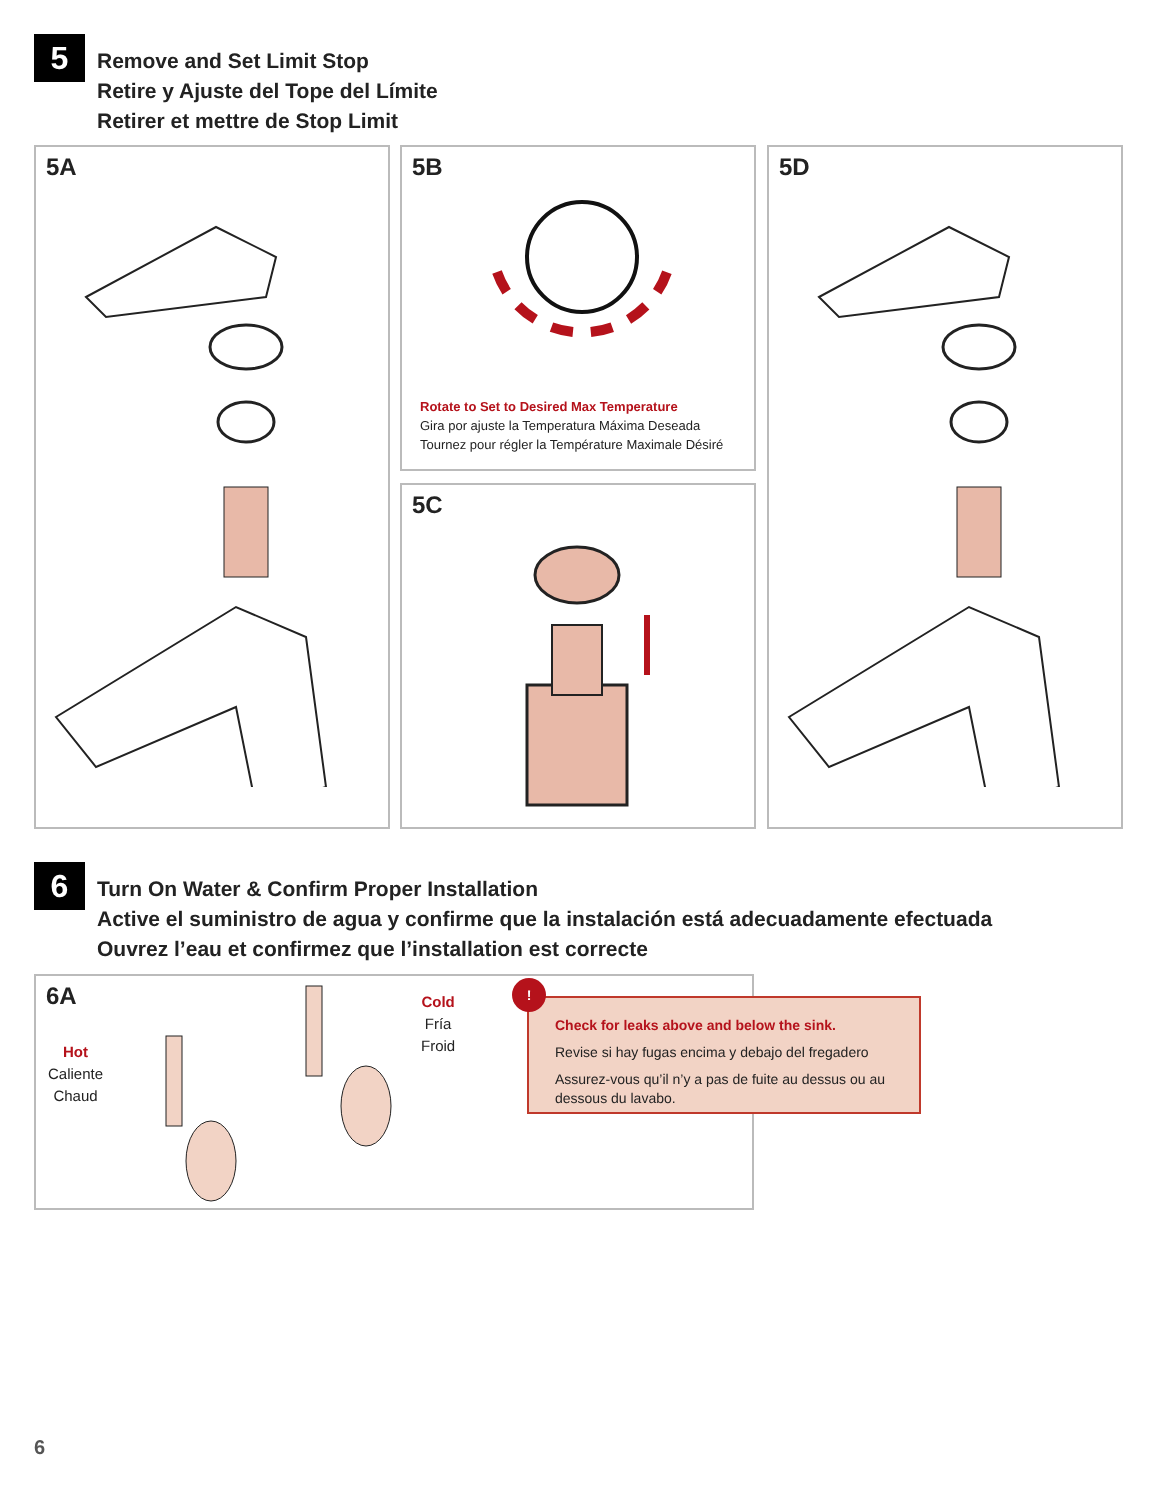5
Remove and Set Limit Stop
Retire y Ajuste del Tope del Límite
Retirer et mettre de Stop Limit
5A
5B
Rotate to Set to Desired Max Temperature
Gira por ajuste la Temperatura Máxima Deseada
Tournez pour régler la Température Maximale Désiré
5C
5D
6
Turn On Water & Confirm Proper Installation
Active el suministro de agua y confirme que la instalación está adecuadamente efectuada
Ouvrez l’eau et confirmez que l’installation est correcte
6A
Hot
Caliente
Chaud
Cold
Fría
Froid
!
Check for leaks above and below the sink.
Revise si hay fugas encima y debajo del fregadero
Assurez-vous qu’il n’y a pas de fuite au dessus ou au dessous du lavabo.
6